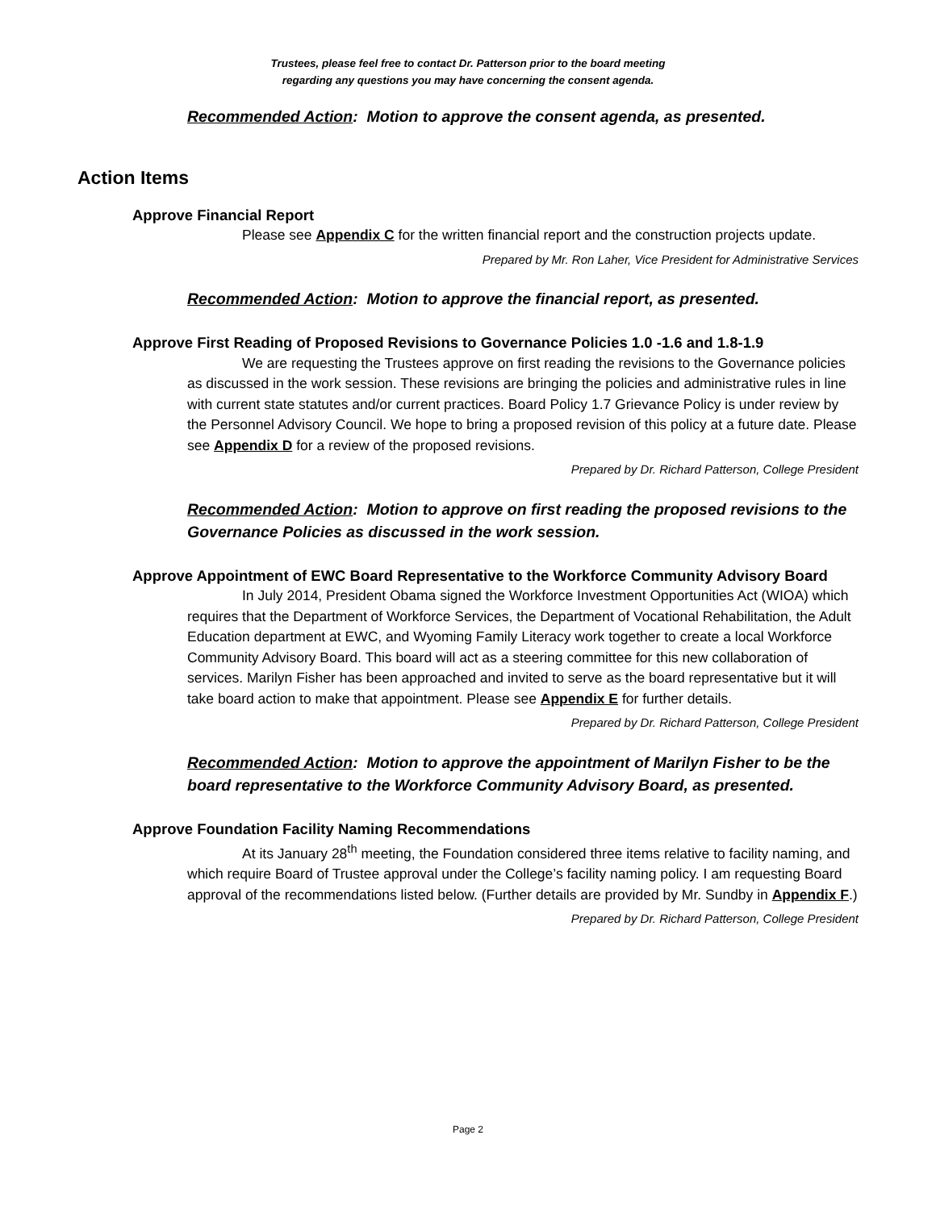Trustees, please feel free to contact Dr. Patterson prior to the board meeting
regarding any questions you may have concerning the consent agenda.
Recommended Action: Motion to approve the consent agenda, as presented.
Action Items
Approve Financial Report
Please see Appendix C for the written financial report and the construction projects update.
Prepared by Mr. Ron Laher, Vice President for Administrative Services
Recommended Action: Motion to approve the financial report, as presented.
Approve First Reading of Proposed Revisions to Governance Policies 1.0 -1.6 and 1.8-1.9
We are requesting the Trustees approve on first reading the revisions to the Governance policies as discussed in the work session. These revisions are bringing the policies and administrative rules in line with current state statutes and/or current practices. Board Policy 1.7 Grievance Policy is under review by the Personnel Advisory Council. We hope to bring a proposed revision of this policy at a future date. Please see Appendix D for a review of the proposed revisions.
Prepared by Dr. Richard Patterson, College President
Recommended Action: Motion to approve on first reading the proposed revisions to the Governance Policies as discussed in the work session.
Approve Appointment of EWC Board Representative to the Workforce Community Advisory Board
In July 2014, President Obama signed the Workforce Investment Opportunities Act (WIOA) which requires that the Department of Workforce Services, the Department of Vocational Rehabilitation, the Adult Education department at EWC, and Wyoming Family Literacy work together to create a local Workforce Community Advisory Board. This board will act as a steering committee for this new collaboration of services. Marilyn Fisher has been approached and invited to serve as the board representative but it will take board action to make that appointment. Please see Appendix E for further details.
Prepared by Dr. Richard Patterson, College President
Recommended Action: Motion to approve the appointment of Marilyn Fisher to be the board representative to the Workforce Community Advisory Board, as presented.
Approve Foundation Facility Naming Recommendations
At its January 28<sup>th</sup> meeting, the Foundation considered three items relative to facility naming, and which require Board of Trustee approval under the College’s facility naming policy. I am requesting Board approval of the recommendations listed below. (Further details are provided by Mr. Sundby in Appendix F.)
Prepared by Dr. Richard Patterson, College President
Page 2